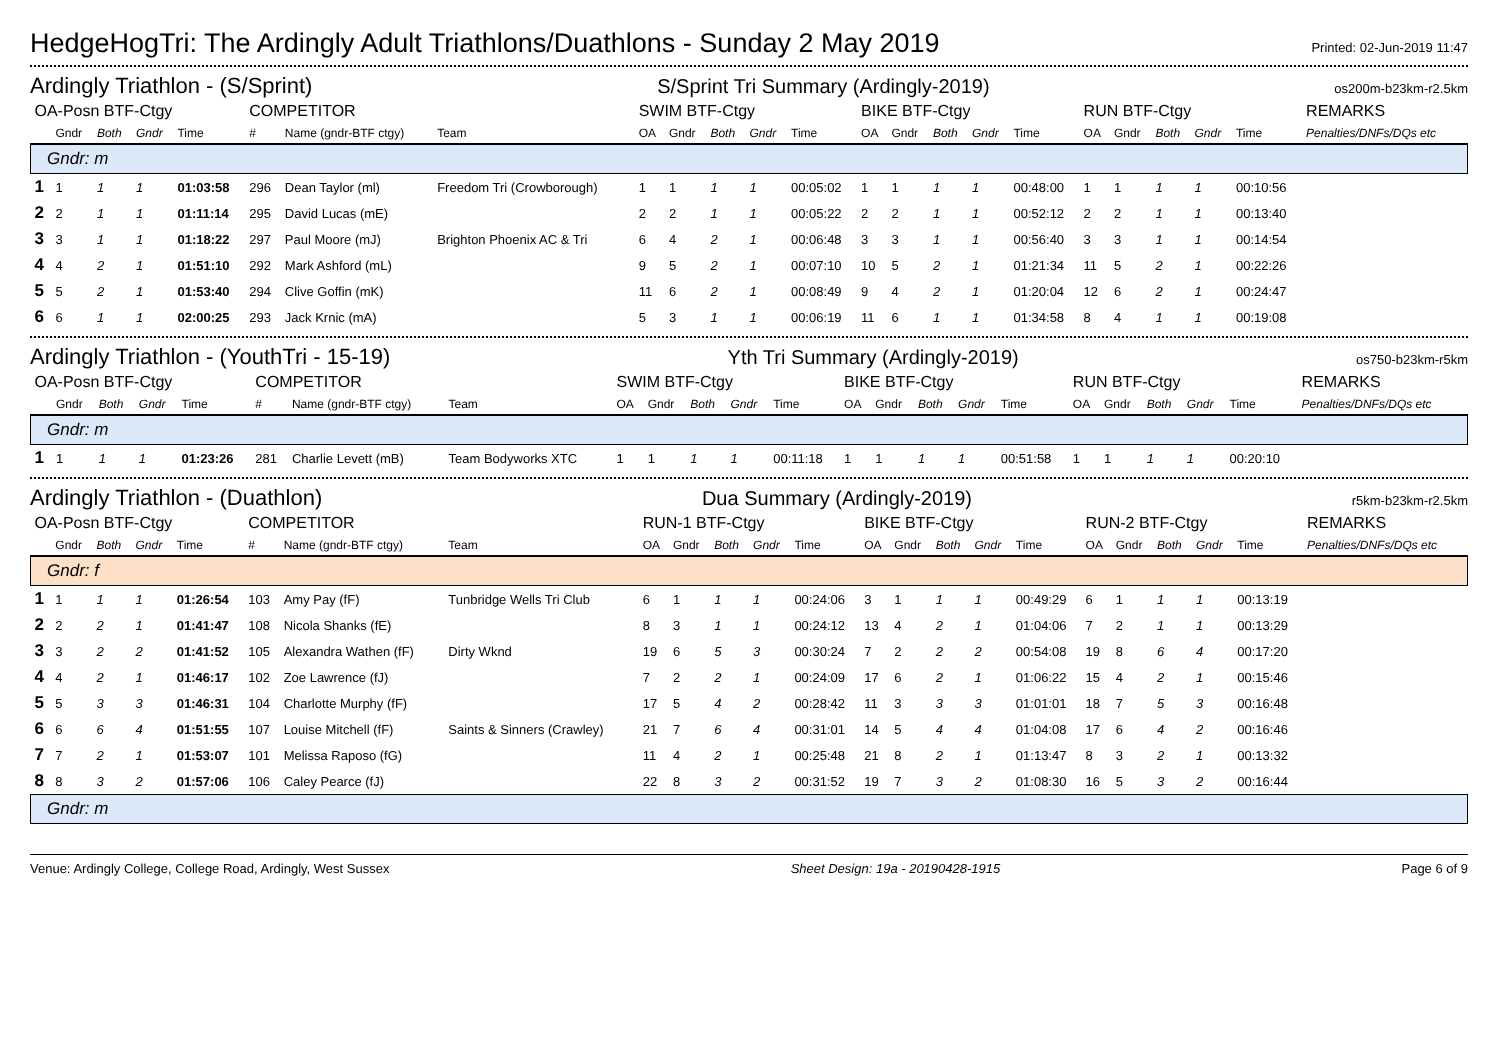HedgeHogTri: The Ardingly Adult Triathlons/Duathlons - Sunday 2 May 2019
Printed: 02-Jun-2019 11:47
Ardingly Triathlon - (S/Sprint) S/Sprint Tri Summary (Ardingly-2019) os200m-b23km-r2.5km
| OA-Posn BTF-Ctgy | | | | | COMPETITOR | | | SWIM BTF-Ctgy | | | | | BIKE BTF-Ctgy | | | | | RUN BTF-Ctgy | | | | | REMARKS |
| --- | --- | --- | --- | --- | --- | --- | --- | --- | --- | --- | --- | --- | --- | --- | --- | --- | --- | --- | --- | --- | --- | --- | --- |
| | Gndr | Both | Gndr | Time | # | Name (gndr-BTF ctgy) | Team | OA | Gndr | Both | Gndr | Time | OA | Gndr | Both | Gndr | Time | OA | Gndr | Both | Gndr | Time | Penalties/DNFs/DQs etc |
| Gndr: m | | | | | | | | | | | | | | | | | | | | | | | |
| 1 | 1 | 1 | 1 | 01:03:58 | 296 | Dean Taylor (ml) | Freedom Tri (Crowborough) | 1 | 1 | 1 | 1 | 00:05:02 | 1 | 1 | 1 | 1 | 00:48:00 | 1 | 1 | 1 | 1 | 00:10:56 | |
| 2 | 2 | 1 | 1 | 01:11:14 | 295 | David Lucas (mE) | | 2 | 2 | 1 | 1 | 00:05:22 | 2 | 2 | 1 | 1 | 00:52:12 | 2 | 2 | 1 | 1 | 00:13:40 | |
| 3 | 3 | 1 | 1 | 01:18:22 | 297 | Paul Moore (mJ) | Brighton Phoenix AC & Tri | 6 | 4 | 2 | 1 | 00:06:48 | 3 | 3 | 1 | 1 | 00:56:40 | 3 | 3 | 1 | 1 | 00:14:54 | |
| 4 | 4 | 2 | 1 | 01:51:10 | 292 | Mark Ashford (mL) | | 9 | 5 | 2 | 1 | 00:07:10 | 10 | 5 | 2 | 1 | 01:21:34 | 11 | 5 | 2 | 1 | 00:22:26 | |
| 5 | 5 | 2 | 1 | 01:53:40 | 294 | Clive Goffin (mK) | | 11 | 6 | 2 | 1 | 00:08:49 | 9 | 4 | 2 | 1 | 01:20:04 | 12 | 6 | 2 | 1 | 00:24:47 | |
| 6 | 6 | 1 | 1 | 02:00:25 | 293 | Jack Krnic (mA) | | 5 | 3 | 1 | 1 | 00:06:19 | 11 | 6 | 1 | 1 | 01:34:58 | 8 | 4 | 1 | 1 | 00:19:08 | |
Ardingly Triathlon - (YouthTri - 15-19) Yth Tri Summary (Ardingly-2019) os750-b23km-r5km
| OA-Posn BTF-Ctgy | | | | | COMPETITOR | | | SWIM BTF-Ctgy | | | | | BIKE BTF-Ctgy | | | | | RUN BTF-Ctgy | | | | | REMARKS |
| --- | --- | --- | --- | --- | --- | --- | --- | --- | --- | --- | --- | --- | --- | --- | --- | --- | --- | --- | --- | --- | --- | --- | --- |
| | Gndr | Both | Gndr | Time | # | Name (gndr-BTF ctgy) | Team | OA | Gndr | Both | Gndr | Time | OA | Gndr | Both | Gndr | Time | OA | Gndr | Both | Gndr | Time | Penalties/DNFs/DQs etc |
| Gndr: m | | | | | | | | | | | | | | | | | | | | | | | |
| 1 | 1 | 1 | 1 | 01:23:26 | 281 | Charlie Levett (mB) | Team Bodyworks XTC | 1 | 1 | 1 | 1 | 00:11:18 | 1 | 1 | 1 | 1 | 00:51:58 | 1 | 1 | 1 | 1 | 00:20:10 | |
Ardingly Triathlon - (Duathlon) Dua Summary (Ardingly-2019) r5km-b23km-r2.5km
| OA-Posn BTF-Ctgy | | | | | COMPETITOR | | | RUN-1 BTF-Ctgy | | | | | BIKE BTF-Ctgy | | | | | RUN-2 BTF-Ctgy | | | | | REMARKS |
| --- | --- | --- | --- | --- | --- | --- | --- | --- | --- | --- | --- | --- | --- | --- | --- | --- | --- | --- | --- | --- | --- | --- | --- |
| | Gndr | Both | Gndr | Time | # | Name (gndr-BTF ctgy) | Team | OA | Gndr | Both | Gndr | Time | OA | Gndr | Both | Gndr | Time | OA | Gndr | Both | Gndr | Time | Penalties/DNFs/DQs etc |
| Gndr: f | | | | | | | | | | | | | | | | | | | | | | | |
| 1 | 1 | 1 | 1 | 01:26:54 | 103 | Amy Pay (fF) | Tunbridge Wells Tri Club | 6 | 1 | 1 | 1 | 00:24:06 | 3 | 1 | 1 | 1 | 00:49:29 | 6 | 1 | 1 | 1 | 00:13:19 | |
| 2 | 2 | 2 | 1 | 01:41:47 | 108 | Nicola Shanks (fE) | | 8 | 3 | 1 | 1 | 00:24:12 | 13 | 4 | 2 | 1 | 01:04:06 | 7 | 2 | 1 | 1 | 00:13:29 | |
| 3 | 3 | 2 | 2 | 01:41:52 | 105 | Alexandra Wathen (fF) | Dirty Wknd | 19 | 6 | 5 | 3 | 00:30:24 | 7 | 2 | 2 | 2 | 00:54:08 | 19 | 8 | 6 | 4 | 00:17:20 | |
| 4 | 4 | 2 | 1 | 01:46:17 | 102 | Zoe Lawrence (fJ) | | 7 | 2 | 2 | 1 | 00:24:09 | 17 | 6 | 2 | 1 | 01:06:22 | 15 | 4 | 2 | 1 | 00:15:46 | |
| 5 | 5 | 3 | 3 | 01:46:31 | 104 | Charlotte Murphy (fF) | | 17 | 5 | 4 | 2 | 00:28:42 | 11 | 3 | 3 | 3 | 01:01:01 | 18 | 7 | 5 | 3 | 00:16:48 | |
| 6 | 6 | 6 | 4 | 01:51:55 | 107 | Louise Mitchell (fF) | Saints & Sinners (Crawley) | 21 | 7 | 6 | 4 | 00:31:01 | 14 | 5 | 4 | 4 | 01:04:08 | 17 | 6 | 4 | 2 | 00:16:46 | |
| 7 | 7 | 2 | 1 | 01:53:07 | 101 | Melissa Raposo (fG) | | 11 | 4 | 2 | 1 | 00:25:48 | 21 | 8 | 2 | 1 | 01:13:47 | 8 | 3 | 2 | 1 | 00:13:32 | |
| 8 | 8 | 3 | 2 | 01:57:06 | 106 | Caley Pearce (fJ) | | 22 | 8 | 3 | 2 | 00:31:52 | 19 | 7 | 3 | 2 | 01:08:30 | 16 | 5 | 3 | 2 | 00:16:44 | |
| Gndr: m | | | | | | | | | | | | | | | | | | | | | | | |
Venue: Ardingly College, College Road, Ardingly, West Sussex Sheet Design: 19a - 20190428-1915 Page 6 of 9